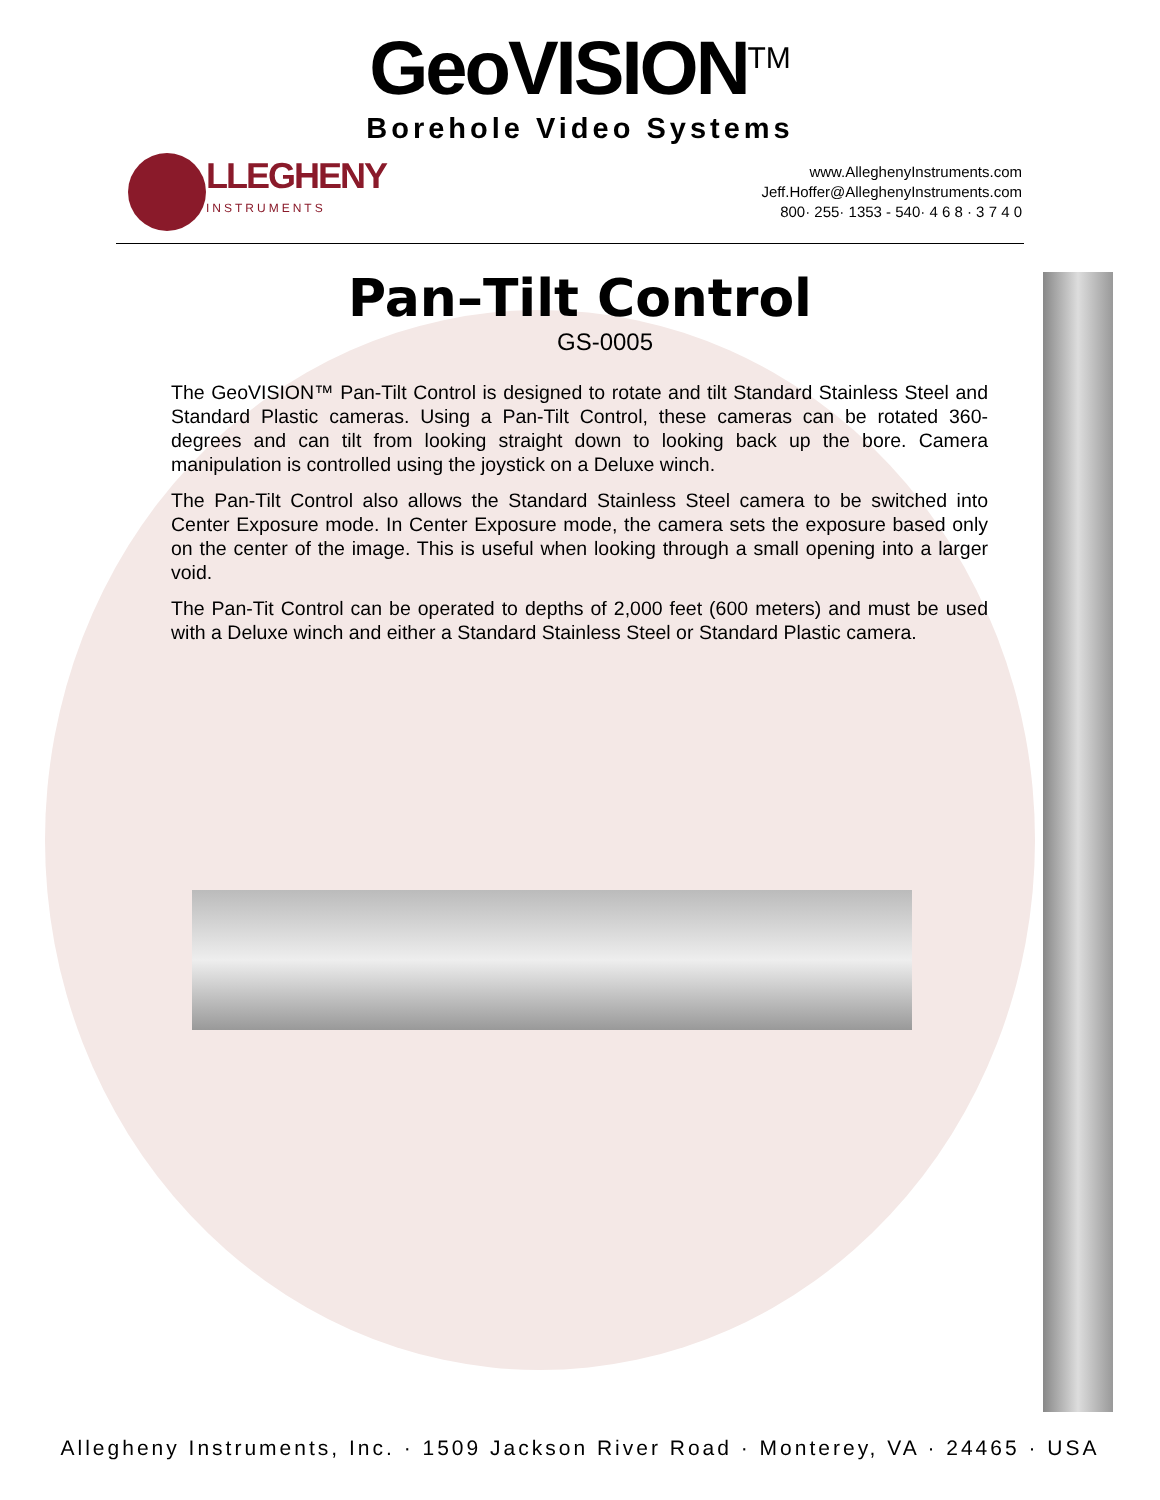GeoVISION<sup>TM</sup>
Borehole Video Systems
LLEGHENY
INSTRUMENTS
www.AlleghenyInstruments.com
Jeff.Hoffer@AlleghenyInstruments.com
800· 255· 1353 - 540· 4 6 8 · 3 7 4 0
Pan–Tilt Control
GS-0005
The GeoVISION™ Pan-Tilt Control is designed to rotate and tilt Standard Stainless Steel and Standard Plastic cameras. Using a Pan-Tilt Control, these cameras can be rotated 360-degrees and can tilt from looking straight down to looking back up the bore. Camera manipulation is controlled using the joystick on a Deluxe winch.
The Pan-Tilt Control also allows the Standard Stainless Steel camera to be switched into Center Exposure mode. In Center Exposure mode, the camera sets the exposure based only on the center of the image. This is useful when looking through a small opening into a larger void.
The Pan-Tit Control can be operated to depths of 2,000 feet (600 meters) and must be used with a Deluxe winch and either a Standard Stainless Steel or Standard Plastic camera.
Allegheny Instruments, Inc. · 1509 Jackson River Road · Monterey, VA · 24465 · USA